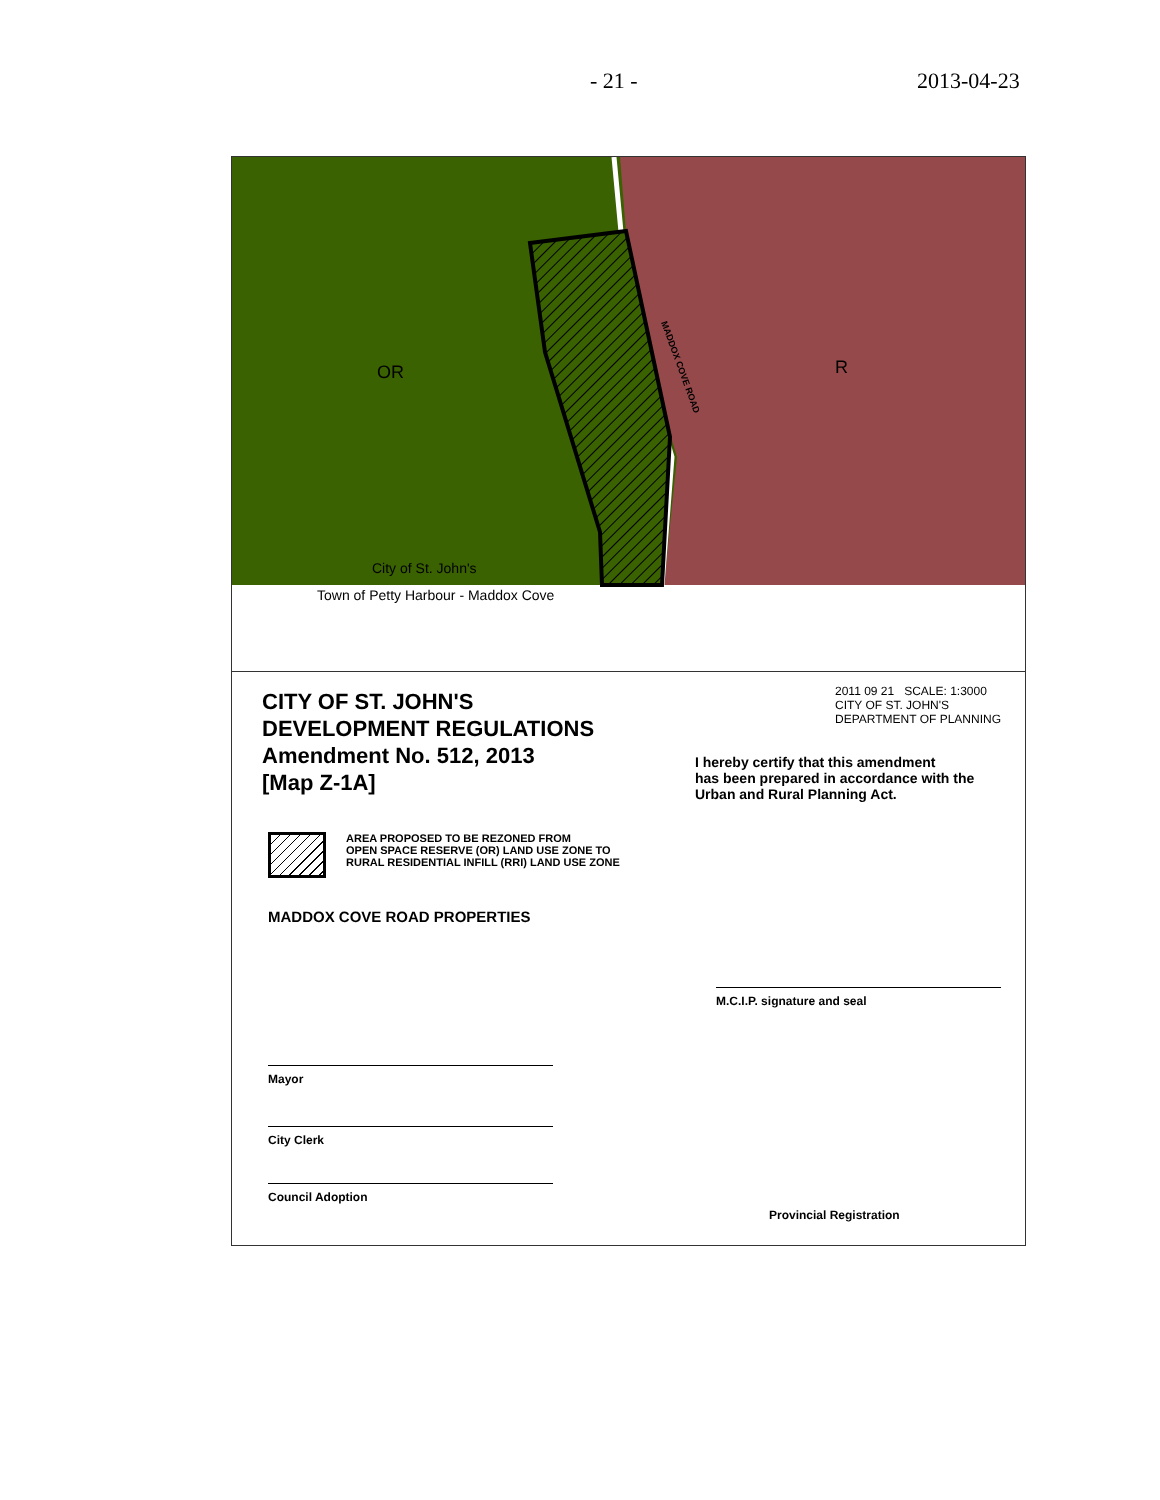- 21 - 2013-04-23
OR R MADDOX COVE ROAD
City of St. John's
Town of Petty Harbour - Maddox Cove
CITY OF ST. JOHN'S
DEVELOPMENT REGULATIONS
Amendment No. 512, 2013
[Map Z-1A]
AREA PROPOSED TO BE REZONED FROM
OPEN SPACE RESERVE (OR) LAND USE ZONE TO
RURAL RESIDENTIAL INFILL (RRI) LAND USE ZONE
MADDOX COVE ROAD PROPERTIES
Mayor
City Clerk
Council Adoption
2011 09 21 SCALE: 1:3000
CITY OF ST. JOHN'S
DEPARTMENT OF PLANNING
I hereby certify that this amendment
has been prepared in accordance with the
Urban and Rural Planning Act.
M.C.I.P. signature and seal
Provincial Registration